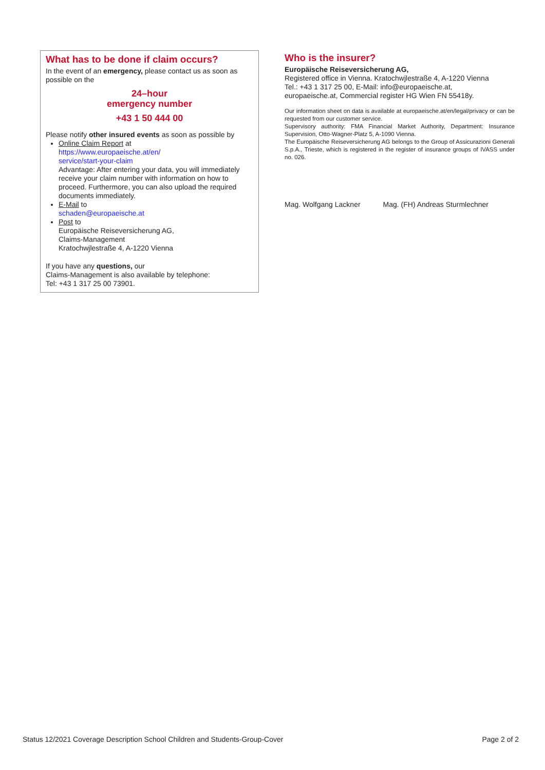What has to be done if claim occurs?
In the event of an emergency, please contact us as soon as possible on the
24–hour
emergency number
+43 1 50 444 00
Please notify other insured events as soon as possible by
Online Claim Report at
https://www.europaeische.at/en/
service/start-your-claim
Advantage: After entering your data, you will immediately receive your claim number with information on how to proceed. Furthermore, you can also upload the required documents immediately.
E-Mail to
schaden@europaeische.at
Post to
Europäische Reiseversicherung AG,
Claims-Management
Kratochwjlestraße 4, A-1220 Vienna
If you have any questions, our
Claims-Management is also available by telephone:
Tel: +43 1 317 25 00 73901.
Who is the insurer?
Europäische Reiseversicherung AG,
Registered office in Vienna. Kratochwjlestraße 4, A-1220 Vienna
Tel.: +43 1 317 25 00, E-Mail: info@europaeische.at,
europaeische.at, Commercial register HG Wien FN 55418y.
Our information sheet on data is available at europaeische.at/en/legal/privacy or can be requested from our customer service.
Supervisory authority: FMA Financial Market Authority, Department: Insurance Supervision, Otto-Wagner-Platz 5, A-1090 Vienna.
The Europäische Reiseversicherung AG belongs to the Group of Assicurazioni Generali S.p.A., Trieste, which is registered in the register of insurance groups of IVASS under no. 026.
Mag. Wolfgang Lackner Mag. (FH) Andreas Sturmlechner
Status 12/2021 Coverage Description School Children and Students-Group-Cover Page 2 of 2